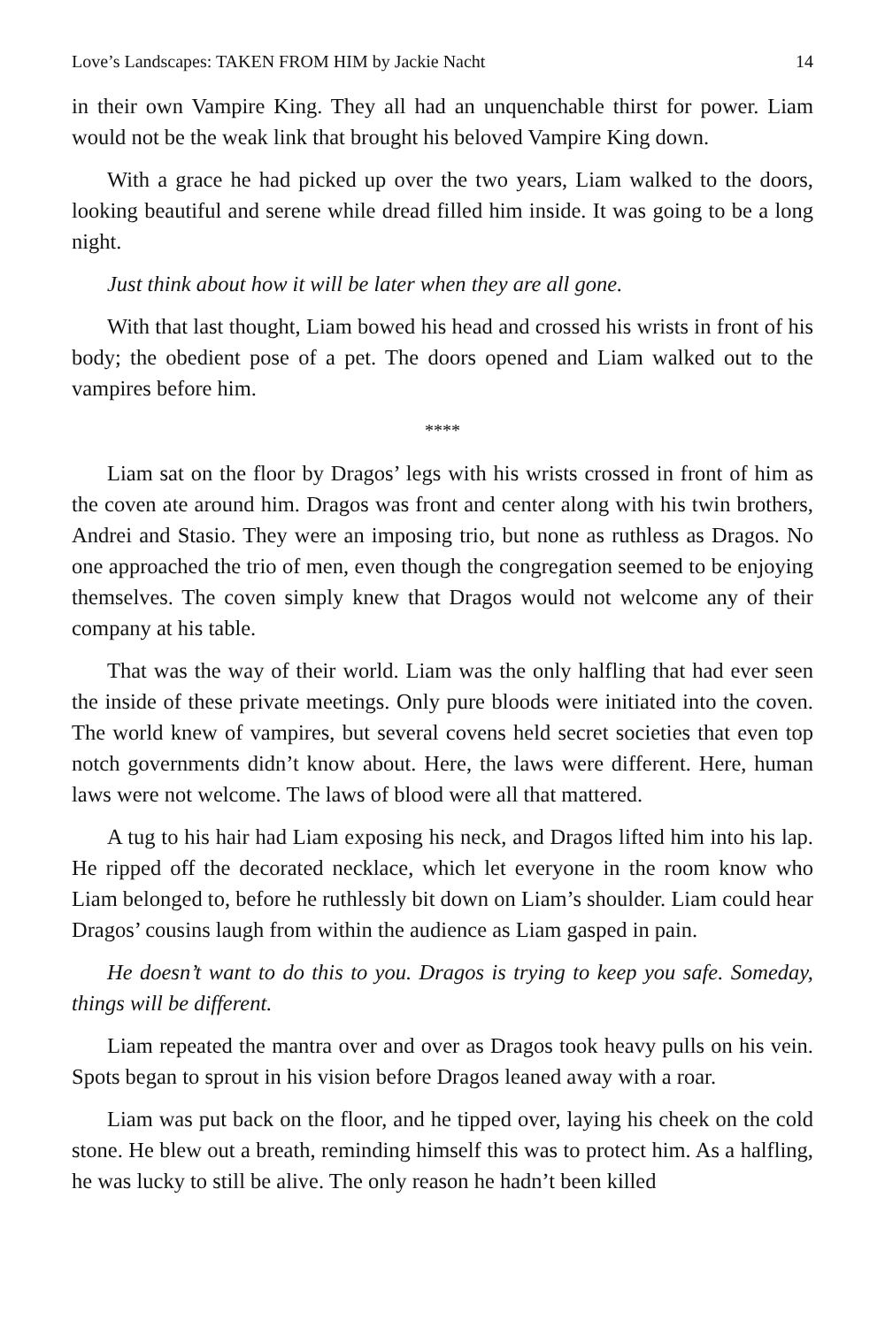Love’s Landscapes: TAKEN FROM HIM by Jackie Nacht 14
in their own Vampire King. They all had an unquenchable thirst for power. Liam would not be the weak link that brought his beloved Vampire King down.
With a grace he had picked up over the two years, Liam walked to the doors, looking beautiful and serene while dread filled him inside. It was going to be a long night.
Just think about how it will be later when they are all gone.
With that last thought, Liam bowed his head and crossed his wrists in front of his body; the obedient pose of a pet. The doors opened and Liam walked out to the vampires before him.
****
Liam sat on the floor by Dragos’ legs with his wrists crossed in front of him as the coven ate around him. Dragos was front and center along with his twin brothers, Andrei and Stasio. They were an imposing trio, but none as ruthless as Dragos. No one approached the trio of men, even though the congregation seemed to be enjoying themselves. The coven simply knew that Dragos would not welcome any of their company at his table.
That was the way of their world. Liam was the only halfling that had ever seen the inside of these private meetings. Only pure bloods were initiated into the coven. The world knew of vampires, but several covens held secret societies that even top notch governments didn’t know about. Here, the laws were different. Here, human laws were not welcome. The laws of blood were all that mattered.
A tug to his hair had Liam exposing his neck, and Dragos lifted him into his lap. He ripped off the decorated necklace, which let everyone in the room know who Liam belonged to, before he ruthlessly bit down on Liam’s shoulder. Liam could hear Dragos’ cousins laugh from within the audience as Liam gasped in pain.
He doesn’t want to do this to you. Dragos is trying to keep you safe. Someday, things will be different.
Liam repeated the mantra over and over as Dragos took heavy pulls on his vein. Spots began to sprout in his vision before Dragos leaned away with a roar.
Liam was put back on the floor, and he tipped over, laying his cheek on the cold stone. He blew out a breath, reminding himself this was to protect him. As a halfling, he was lucky to still be alive. The only reason he hadn’t been killed